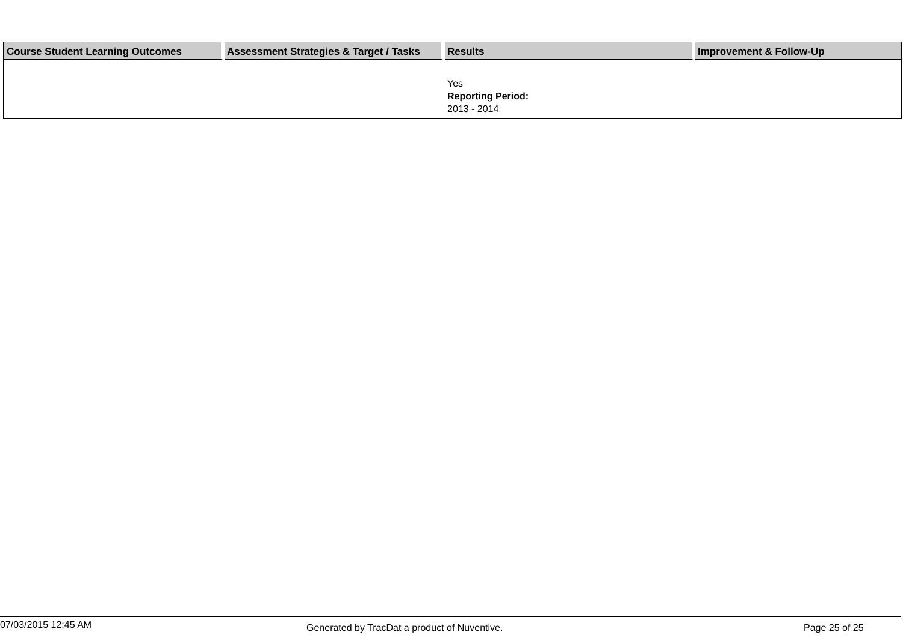| Course Student Learning Outcomes | Assessment Strategies & Target / Tasks | Results | Improvement & Follow-Up |
| --- | --- | --- | --- |
| | | Yes Reporting Period: 2013 - 2014 | |
07/03/2015 12:45 AM Generated by TracDat a product of Nuventive. Page 25 of 25